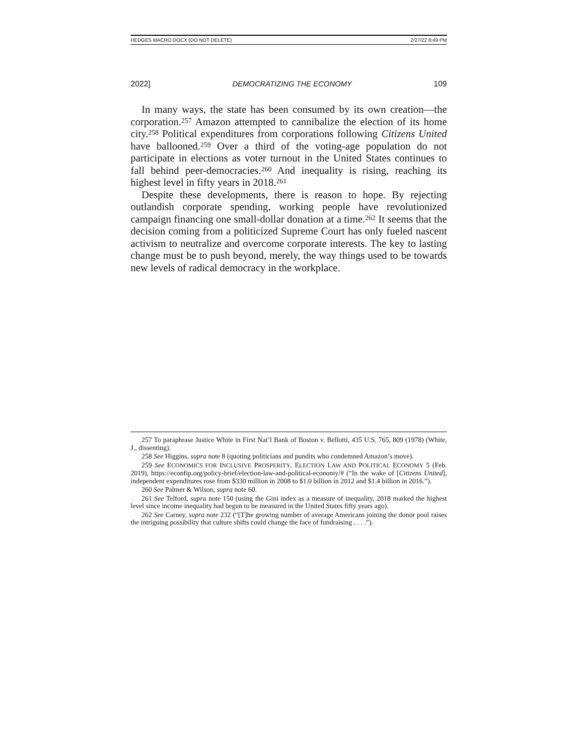HEDGES MACRO DOCX (DO NOT DELETE) 2/27/22 8:49 PM
2022] DEMOCRATIZING THE ECONOMY 109
In many ways, the state has been consumed by its own creation—the corporation.<sup>257</sup> Amazon attempted to cannibalize the election of its home city.<sup>258</sup> Political expenditures from corporations following Citizens United have ballooned.<sup>259</sup> Over a third of the voting-age population do not participate in elections as voter turnout in the United States continues to fall behind peer-democracies.<sup>260</sup> And inequality is rising, reaching its highest level in fifty years in 2018.<sup>261</sup>
Despite these developments, there is reason to hope. By rejecting outlandish corporate spending, working people have revolutionized campaign financing one small-dollar donation at a time.<sup>262</sup> It seems that the decision coming from a politicized Supreme Court has only fueled nascent activism to neutralize and overcome corporate interests. The key to lasting change must be to push beyond, merely, the way things used to be towards new levels of radical democracy in the workplace.
257 To paraphrase Justice White in First Nat’l Bank of Boston v. Bellotti, 435 U.S. 765, 809 (1978) (White, J., dissenting).
258 See Higgins, supra note 8 (quoting politicians and pundits who condemned Amazon’s move).
259 See ECONOMICS FOR INCLUSIVE PROSPERITY, ELECTION LAW AND POLITICAL ECONOMY 5 (Feb. 2019), https://econfip.org/policy-brief/election-law-and-political-economy/# (“In the wake of [Citizens United], independent expenditures rose from $330 million in 2008 to $1.0 billion in 2012 and $1.4 billion in 2016.”).
260 See Palmer & Wilson, supra note 60.
261 See Telford, supra note 150 (using the Gini index as a measure of inequality, 2018 marked the highest level since income inequality had begun to be measured in the United States fifty years ago).
262 See Carney, supra note 232 (“[T]he growing number of average Americans joining the donor pool raises the intriguing possibility that culture shifts could change the face of fundraising . . . .”).